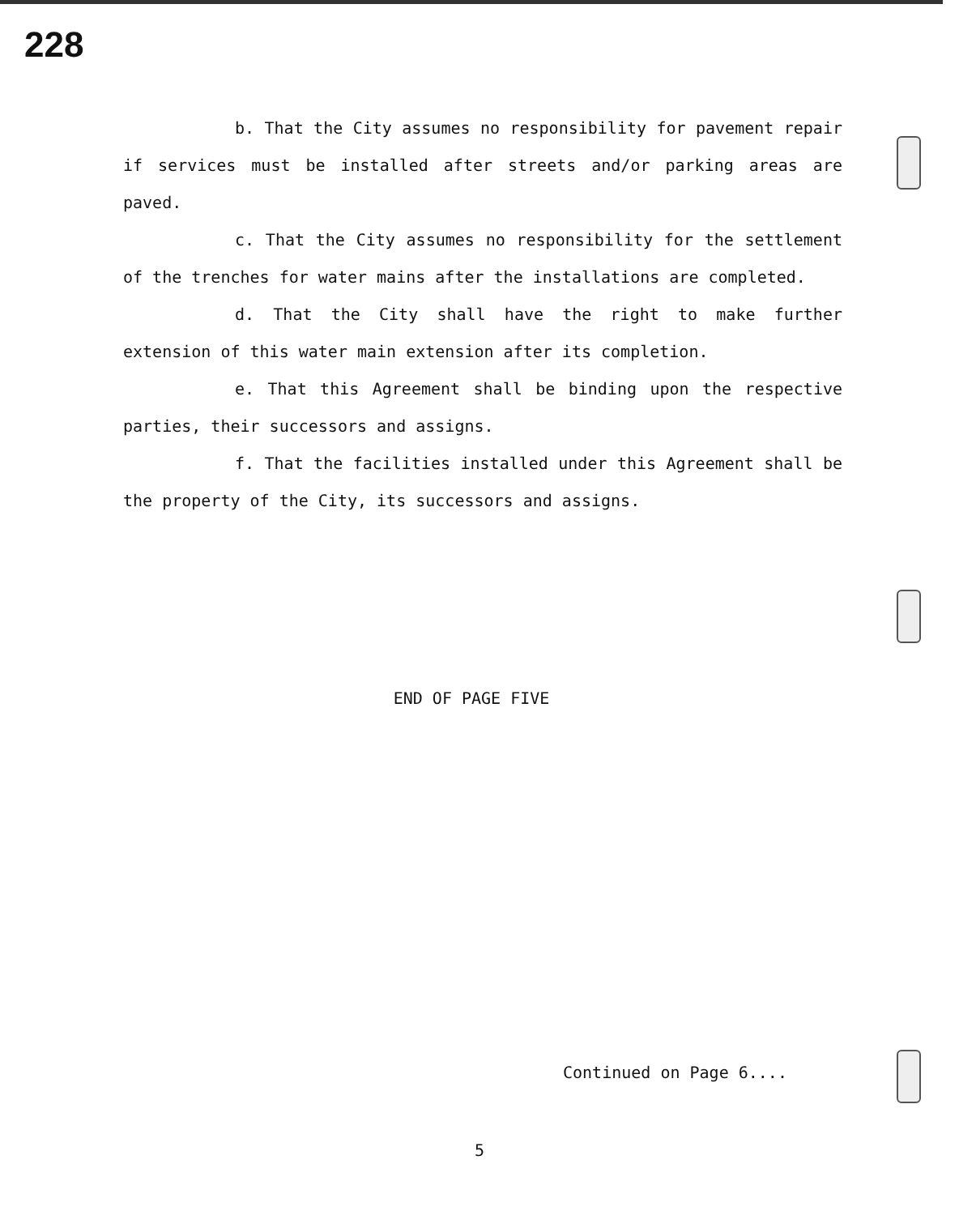228
b. That the City assumes no responsibility for pavement repair if services must be installed after streets and/or parking areas are paved.
c. That the City assumes no responsibility for the settlement of the trenches for water mains after the installations are completed.
d. That the City shall have the right to make further extension of this water main extension after its completion.
e. That this Agreement shall be binding upon the respective parties, their successors and assigns.
f. That the facilities installed under this Agreement shall be the property of the City, its successors and assigns.
END OF PAGE FIVE
Continued on Page 6....
5